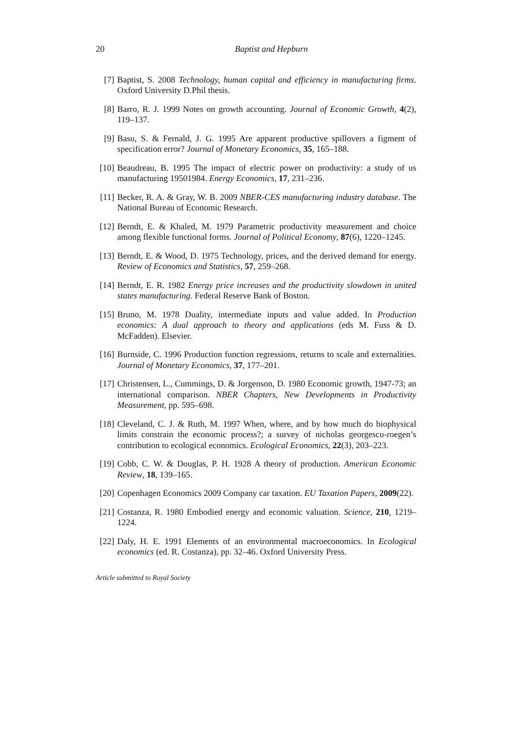20 Baptist and Hepburn
[7] Baptist, S. 2008 Technology, human capital and efficiency in manufacturing firms. Oxford University D.Phil thesis.
[8] Barro, R. J. 1999 Notes on growth accounting. Journal of Economic Growth, 4(2), 119–137.
[9] Basu, S. & Fernald, J. G. 1995 Are apparent productive spillovers a figment of specification error? Journal of Monetary Economics, 35, 165–188.
[10] Beaudreau, B. 1995 The impact of electric power on productivity: a study of us manufacturing 19501984. Energy Economics, 17, 231–236.
[11] Becker, R. A. & Gray, W. B. 2009 NBER-CES manufacturing industry database. The National Bureau of Economic Research.
[12] Berndt, E. & Khaled, M. 1979 Parametric productivity measurement and choice among flexible functional forms. Journal of Political Economy, 87(6), 1220–1245.
[13] Berndt, E. & Wood, D. 1975 Technology, prices, and the derived demand for energy. Review of Economics and Statistics, 57, 259–268.
[14] Berndt, E. R. 1982 Energy price increases and the productivity slowdown in united states manufacturing. Federal Reserve Bank of Boston.
[15] Bruno, M. 1978 Duality, intermediate inputs and value added. In Production economics: A dual approach to theory and applications (eds M. Fuss & D. McFadden). Elsevier.
[16] Burnside, C. 1996 Production function regressions, returns to scale and externalities. Journal of Monetary Economics, 37, 177–201.
[17] Christensen, L., Cummings, D. & Jorgenson, D. 1980 Economic growth, 1947-73; an international comparison. NBER Chapters, New Developments in Productivity Measurement, pp. 595–698.
[18] Cleveland, C. J. & Ruth, M. 1997 When, where, and by how much do biophysical limits constrain the economic process?; a survey of nicholas georgescu-roegen’s contribution to ecological economics. Ecological Economics, 22(3), 203–223.
[19] Cobb, C. W. & Douglas, P. H. 1928 A theory of production. American Economic Review, 18, 139–165.
[20] Copenhagen Economics 2009 Company car taxation. EU Taxation Papers, 2009(22).
[21] Costanza, R. 1980 Embodied energy and economic valuation. Science, 210, 1219–1224.
[22] Daly, H. E. 1991 Elements of an environmental macroeconomics. In Ecological economics (ed. R. Costanza), pp. 32–46. Oxford University Press.
Article submitted to Royal Society